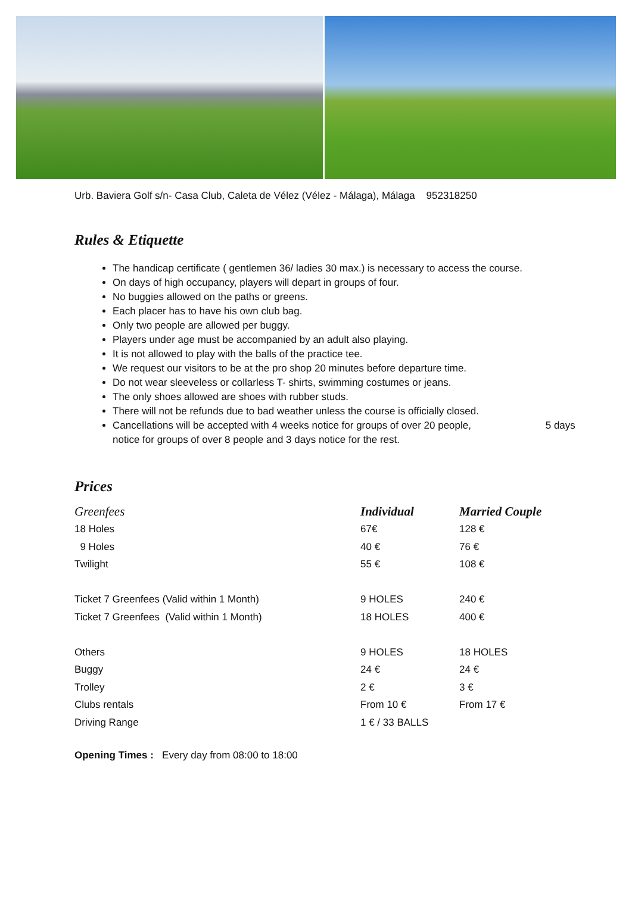Urb. Baviera Golf s/n- Casa Club, Caleta de Vélez (Vélez - Málaga), Málaga 952318250
Rules & Etiquette
The handicap certificate ( gentlemen 36/ ladies 30 max.) is necessary to access the course.
On days of high occupancy, players will depart in groups of four.
No buggies allowed on the paths or greens.
Each placer has to have his own club bag.
Only two people are allowed per buggy.
Players under age must be accompanied by an adult also playing.
It is not allowed to play with the balls of the practice tee.
We request our visitors to be at the pro shop 20 minutes before departure time.
Do not wear sleeveless or collarless T- shirts, swimming costumes or jeans.
The only shoes allowed are shoes with rubber studs.
There will not be refunds due to bad weather unless the course is officially closed.
Cancellations will be accepted with 4 weeks notice for groups of over 20 people, 5 days notice for groups of over 8 people and 3 days notice for the rest.
Prices
| Greenfees | Individual | Married Couple |
| 18 Holes | 67€ | 128 € |
| 9 Holes | 40 € | 76 € |
| Twilight | 55 € | 108 € |
| Ticket 7 Greenfees (Valid within 1 Month) | 9 HOLES | 240 € |
| Ticket 7 Greenfees (Valid within 1 Month) | 18 HOLES | 400 € |
| Others | 9 HOLES | 18 HOLES |
| Buggy | 24 € | 24 € |
| Trolley | 2 € | 3 € |
| Clubs rentals | From 10 € | From 17 € |
| Driving Range | 1 € / 33 BALLS | |
Opening Times : Every day from 08:00 to 18:00